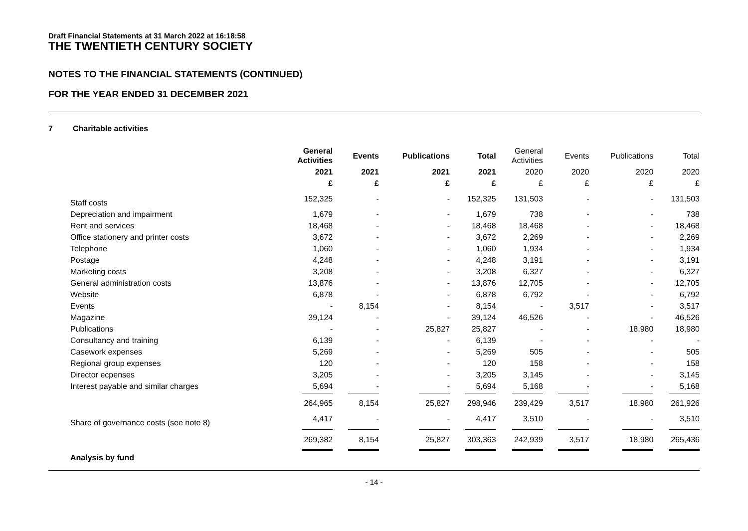Draft Financial Statements at 31 March 2022 at 16:18:58
THE TWENTIETH CENTURY SOCIETY
NOTES TO THE FINANCIAL STATEMENTS (CONTINUED)
FOR THE YEAR ENDED 31 DECEMBER 2021
7 Charitable activities
| | General Activities | Events | Publications | Total | General Activities | Events | Publications | Total |
| --- | --- | --- | --- | --- | --- | --- | --- | --- |
| | 2021 | 2021 | 2021 | 2021 | 2020 | 2020 | 2020 | 2020 |
| | £ | £ | £ | £ | £ | £ | £ | £ |
| Staff costs | 152,325 | - | - | 152,325 | 131,503 | - | - | 131,503 |
| Depreciation and impairment | 1,679 | - | - | 1,679 | 738 | - | - | 738 |
| Rent and services | 18,468 | - | - | 18,468 | 18,468 | - | - | 18,468 |
| Office stationery and printer costs | 3,672 | - | - | 3,672 | 2,269 | - | - | 2,269 |
| Telephone | 1,060 | - | - | 1,060 | 1,934 | - | - | 1,934 |
| Postage | 4,248 | - | - | 4,248 | 3,191 | - | - | 3,191 |
| Marketing costs | 3,208 | - | - | 3,208 | 6,327 | - | - | 6,327 |
| General administration costs | 13,876 | - | - | 13,876 | 12,705 | - | - | 12,705 |
| Website | 6,878 | - | - | 6,878 | 6,792 | - | - | 6,792 |
| Events | - | 8,154 | - | 8,154 | - | 3,517 | - | 3,517 |
| Magazine | 39,124 | - | - | 39,124 | 46,526 | - | - | 46,526 |
| Publications | - | - | 25,827 | 25,827 | - | - | 18,980 | 18,980 |
| Consultancy and training | 6,139 | - | - | 6,139 | - | - | - | - |
| Casework expenses | 5,269 | - | - | 5,269 | 505 | - | - | 505 |
| Regional group expenses | 120 | - | - | 120 | 158 | - | - | 158 |
| Director ecpenses | 3,205 | - | - | 3,205 | 3,145 | - | - | 3,145 |
| Interest payable and similar charges | 5,694 | - | - | 5,694 | 5,168 | - | - | 5,168 |
| | 264,965 | 8,154 | 25,827 | 298,946 | 239,429 | 3,517 | 18,980 | 261,926 |
| Share of governance costs (see note 8) | 4,417 | - | - | 4,417 | 3,510 | - | - | 3,510 |
| | 269,382 | 8,154 | 25,827 | 303,363 | 242,939 | 3,517 | 18,980 | 265,436 |
| Analysis by fund | | | | | | | | |
- 14 -